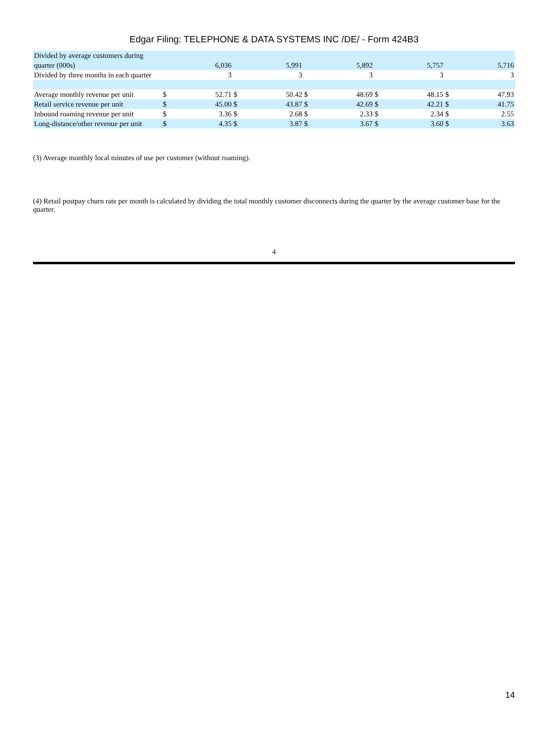Edgar Filing: TELEPHONE & DATA SYSTEMS INC /DE/ - Form 424B3
| Divided by average customers during quarter (000s) | | 6,036 | | 5,991 | | 5,892 | | 5,757 | | 5,716 |
| Divided by three months in each quarter | | 3 | | 3 | | 3 | | 3 | | 3 |
| Average monthly revenue per unit | $ | 52.71 | $ | 50.42 | $ | 48.69 | $ | 48.15 | $ | 47.93 |
| Retail service revenue per unit | $ | 45.00 | $ | 43.87 | $ | 42.69 | $ | 42.21 | $ | 41.75 |
| Inbound roaming revenue per unit | $ | 3.36 | $ | 2.68 | $ | 2.33 | $ | 2.34 | $ | 2.55 |
| Long-distance/other revenue per unit | $ | 4.35 | $ | 3.87 | $ | 3.67 | $ | 3.60 | $ | 3.63 |
(3) Average monthly local minutes of use per customer (without roaming).
(4) Retail postpay churn rate per month is calculated by dividing the total monthly customer disconnects during the quarter by the average customer base for the quarter.
4
14